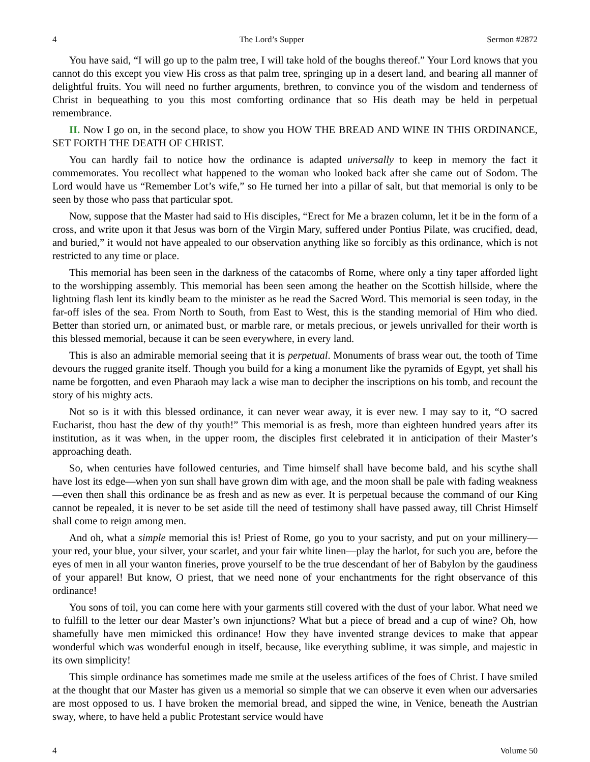4 The Lord’s Supper Sermon #2872
You have said, “I will go up to the palm tree, I will take hold of the boughs thereof.” Your Lord knows that you cannot do this except you view His cross as that palm tree, springing up in a desert land, and bearing all manner of delightful fruits. You will need no further arguments, brethren, to convince you of the wisdom and tenderness of Christ in bequeathing to you this most comforting ordinance that so His death may be held in perpetual remembrance.
II. Now I go on, in the second place, to show you HOW THE BREAD AND WINE IN THIS ORDINANCE, SET FORTH THE DEATH OF CHRIST.
You can hardly fail to notice how the ordinance is adapted universally to keep in memory the fact it commemorates. You recollect what happened to the woman who looked back after she came out of Sodom. The Lord would have us “Remember Lot’s wife,” so He turned her into a pillar of salt, but that memorial is only to be seen by those who pass that particular spot.
Now, suppose that the Master had said to His disciples, “Erect for Me a brazen column, let it be in the form of a cross, and write upon it that Jesus was born of the Virgin Mary, suffered under Pontius Pilate, was crucified, dead, and buried,” it would not have appealed to our observation anything like so forcibly as this ordinance, which is not restricted to any time or place.
This memorial has been seen in the darkness of the catacombs of Rome, where only a tiny taper afforded light to the worshipping assembly. This memorial has been seen among the heather on the Scottish hillside, where the lightning flash lent its kindly beam to the minister as he read the Sacred Word. This memorial is seen today, in the far-off isles of the sea. From North to South, from East to West, this is the standing memorial of Him who died. Better than storied urn, or animated bust, or marble rare, or metals precious, or jewels unrivalled for their worth is this blessed memorial, because it can be seen everywhere, in every land.
This is also an admirable memorial seeing that it is perpetual. Monuments of brass wear out, the tooth of Time devours the rugged granite itself. Though you build for a king a monument like the pyramids of Egypt, yet shall his name be forgotten, and even Pharaoh may lack a wise man to decipher the inscriptions on his tomb, and recount the story of his mighty acts.
Not so is it with this blessed ordinance, it can never wear away, it is ever new. I may say to it, “O sacred Eucharist, thou hast the dew of thy youth!” This memorial is as fresh, more than eighteen hundred years after its institution, as it was when, in the upper room, the disciples first celebrated it in anticipation of their Master’s approaching death.
So, when centuries have followed centuries, and Time himself shall have become bald, and his scythe shall have lost its edge—when yon sun shall have grown dim with age, and the moon shall be pale with fading weakness—even then shall this ordinance be as fresh and as new as ever. It is perpetual because the command of our King cannot be repealed, it is never to be set aside till the need of testimony shall have passed away, till Christ Himself shall come to reign among men.
And oh, what a simple memorial this is! Priest of Rome, go you to your sacristy, and put on your millinery—your red, your blue, your silver, your scarlet, and your fair white linen—play the harlot, for such you are, before the eyes of men in all your wanton fineries, prove yourself to be the true descendant of her of Babylon by the gaudiness of your apparel! But know, O priest, that we need none of your enchantments for the right observance of this ordinance!
You sons of toil, you can come here with your garments still covered with the dust of your labor. What need we to fulfill to the letter our dear Master’s own injunctions? What but a piece of bread and a cup of wine? Oh, how shamefully have men mimicked this ordinance! How they have invented strange devices to make that appear wonderful which was wonderful enough in itself, because, like everything sublime, it was simple, and majestic in its own simplicity!
This simple ordinance has sometimes made me smile at the useless artifices of the foes of Christ. I have smiled at the thought that our Master has given us a memorial so simple that we can observe it even when our adversaries are most opposed to us. I have broken the memorial bread, and sipped the wine, in Venice, beneath the Austrian sway, where, to have held a public Protestant service would have
4 Volume 50